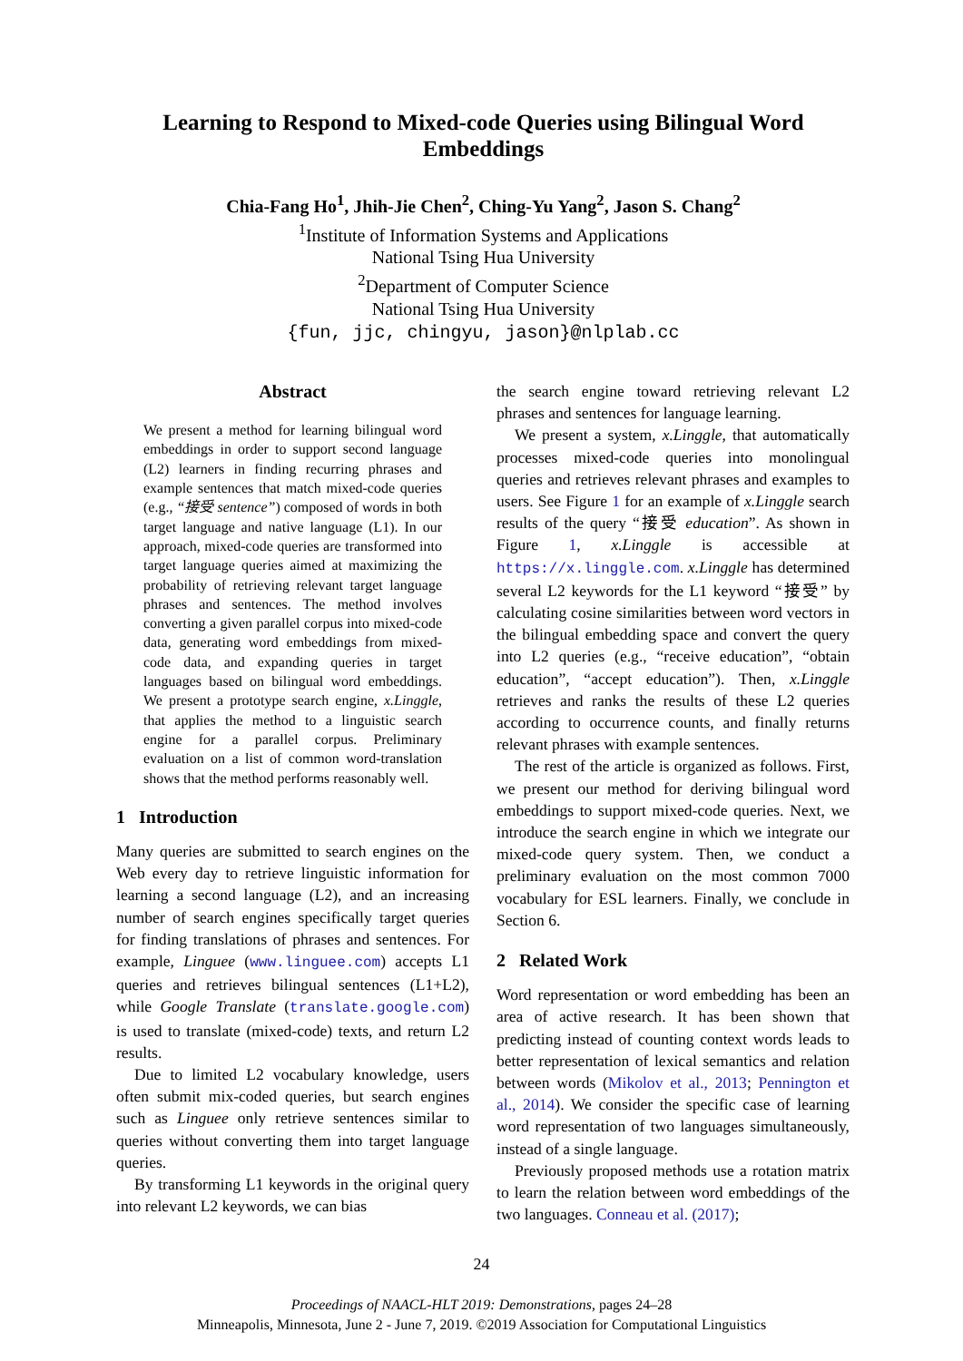Learning to Respond to Mixed-code Queries using Bilingual Word Embeddings
Chia-Fang Ho<sup>1</sup>, Jhih-Jie Chen<sup>2</sup>, Ching-Yu Yang<sup>2</sup>, Jason S. Chang<sup>2</sup>
<sup>1</sup> Institute of Information Systems and Applications
National Tsing Hua University
<sup>2</sup> Department of Computer Science
National Tsing Hua University
{fun, jjc, chingyu, jason}@nlplab.cc
Abstract
We present a method for learning bilingual word embeddings in order to support second language (L2) learners in finding recurring phrases and example sentences that match mixed-code queries (e.g., “接受 sentence”) composed of words in both target language and native language (L1). In our approach, mixed-code queries are transformed into target language queries aimed at maximizing the probability of retrieving relevant target language phrases and sentences. The method involves converting a given parallel corpus into mixed-code data, generating word embeddings from mixed-code data, and expanding queries in target languages based on bilingual word embeddings. We present a prototype search engine, x.Linggle, that applies the method to a linguistic search engine for a parallel corpus. Preliminary evaluation on a list of common word-translation shows that the method performs reasonably well.
1 Introduction
Many queries are submitted to search engines on the Web every day to retrieve linguistic information for learning a second language (L2), and an increasing number of search engines specifically target queries for finding translations of phrases and sentences. For example, Linguee (www.linguee.com) accepts L1 queries and retrieves bilingual sentences (L1+L2), while Google Translate (translate.google.com) is used to translate (mixed-code) texts, and return L2 results.
Due to limited L2 vocabulary knowledge, users often submit mix-coded queries, but search engines such as Linguee only retrieve sentences similar to queries without converting them into target language queries.
By transforming L1 keywords in the original query into relevant L2 keywords, we can bias
the search engine toward retrieving relevant L2 phrases and sentences for language learning.
We present a system, x.Linggle, that automatically processes mixed-code queries into monolingual queries and retrieves relevant phrases and examples to users. See Figure 1 for an example of x.Linggle search results of the query “接受 education”. As shown in Figure 1, x.Linggle is accessible at https://x.linggle.com. x.Linggle has determined several L2 keywords for the L1 keyword “接受” by calculating cosine similarities between word vectors in the bilingual embedding space and convert the query into L2 queries (e.g., “receive education”, “obtain education”, “accept education”). Then, x.Linggle retrieves and ranks the results of these L2 queries according to occurrence counts, and finally returns relevant phrases with example sentences.
The rest of the article is organized as follows. First, we present our method for deriving bilingual word embeddings to support mixed-code queries. Next, we introduce the search engine in which we integrate our mixed-code query system. Then, we conduct a preliminary evaluation on the most common 7000 vocabulary for ESL learners. Finally, we conclude in Section 6.
2 Related Work
Word representation or word embedding has been an area of active research. It has been shown that predicting instead of counting context words leads to better representation of lexical semantics and relation between words (Mikolov et al., 2013; Pennington et al., 2014). We consider the specific case of learning word representation of two languages simultaneously, instead of a single language.
Previously proposed methods use a rotation matrix to learn the relation between word embeddings of the two languages. Conneau et al. (2017);
24
Proceedings of NAACL-HLT 2019: Demonstrations, pages 24–28
Minneapolis, Minnesota, June 2 - June 7, 2019. ©2019 Association for Computational Linguistics